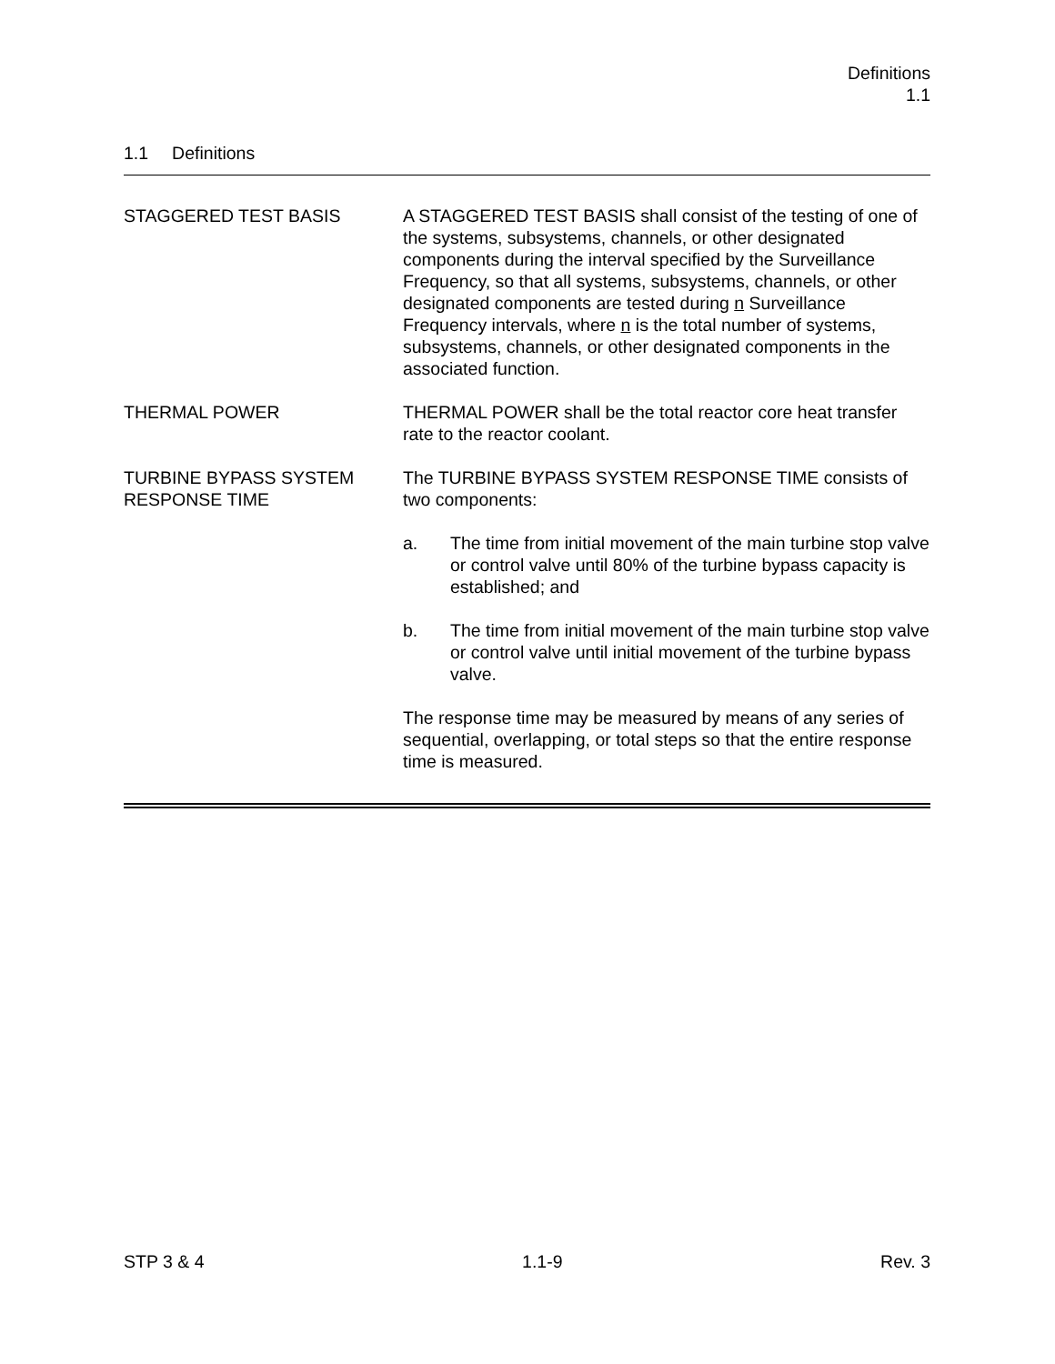Definitions
1.1
1.1 Definitions
STAGGERED TEST BASIS A STAGGERED TEST BASIS shall consist of the testing of one of the systems, subsystems, channels, or other designated components during the interval specified by the Surveillance Frequency, so that all systems, subsystems, channels, or other designated components are tested during n Surveillance Frequency intervals, where n is the total number of systems, subsystems, channels, or other designated components in the associated function.
THERMAL POWER THERMAL POWER shall be the total reactor core heat transfer rate to the reactor coolant.
TURBINE BYPASS SYSTEM RESPONSE TIME
The TURBINE BYPASS SYSTEM RESPONSE TIME consists of two components:
a. The time from initial movement of the main turbine stop valve or control valve until 80% of the turbine bypass capacity is established; and
b. The time from initial movement of the main turbine stop valve or control valve until initial movement of the turbine bypass valve.
The response time may be measured by means of any series of sequential, overlapping, or total steps so that the entire response time is measured.
STP 3 & 4 1.1-9 Rev. 3